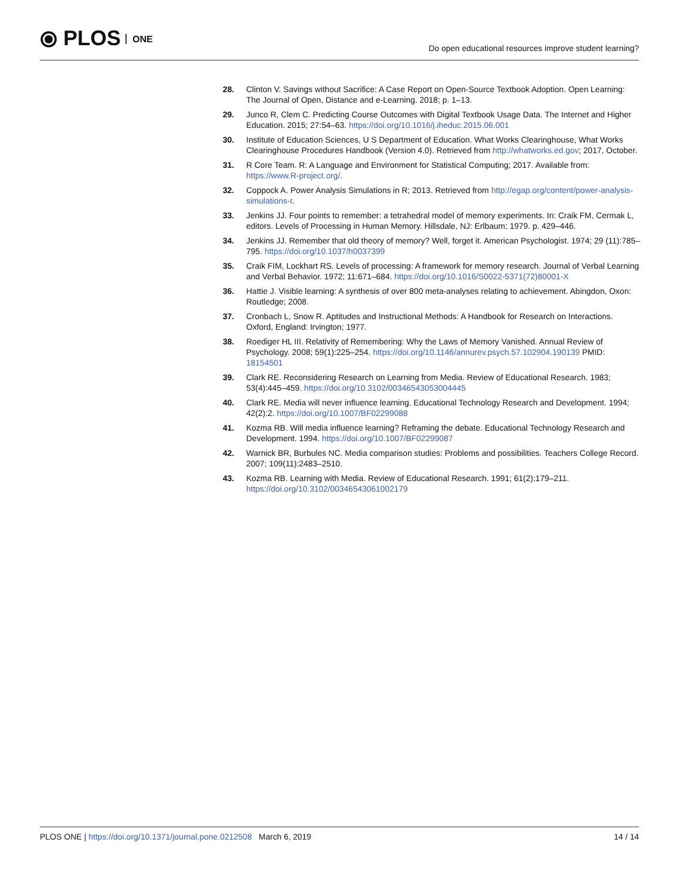⦿ PLOS ONE
Do open educational resources improve student learning?
28. Clinton V. Savings without Sacrifice: A Case Report on Open-Source Textbook Adoption. Open Learning: The Journal of Open, Distance and e-Learning. 2018; p. 1–13.
29. Junco R, Clem C. Predicting Course Outcomes with Digital Textbook Usage Data. The Internet and Higher Education. 2015; 27:54–63. https://doi.org/10.1016/j.iheduc.2015.06.001
30. Institute of Education Sciences, U S Department of Education. What Works Clearinghouse, What Works Clearinghouse Procedures Handbook (Version 4.0). Retrieved from http://whatworks.ed.gov; 2017, October.
31. R Core Team. R: A Language and Environment for Statistical Computing; 2017. Available from: https://www.R-project.org/.
32. Coppock A. Power Analysis Simulations in R; 2013. Retrieved from http://egap.org/content/power-analysis-simulations-r.
33. Jenkins JJ. Four points to remember: a tetrahedral model of memory experiments. In: Craik FM, Cermak L, editors. Levels of Processing in Human Memory. Hillsdale, NJ: Erlbaum; 1979. p. 429–446.
34. Jenkins JJ. Remember that old theory of memory? Well, forget it. American Psychologist. 1974; 29 (11):785–795. https://doi.org/10.1037/h0037399
35. Craik FIM, Lockhart RS. Levels of processing: A framework for memory research. Journal of Verbal Learning and Verbal Behavior. 1972; 11:671–684. https://doi.org/10.1016/S0022-5371(72)80001-X
36. Hattie J. Visible learning: A synthesis of over 800 meta-analyses relating to achievement. Abingdon, Oxon: Routledge; 2008.
37. Cronbach L, Snow R. Aptitudes and Instructional Methods: A Handbook for Research on Interactions. Oxford, England: Irvington; 1977.
38. Roediger HL III. Relativity of Remembering: Why the Laws of Memory Vanished. Annual Review of Psychology. 2008; 59(1):225–254. https://doi.org/10.1146/annurev.psych.57.102904.190139 PMID: 18154501
39. Clark RE. Reconsidering Research on Learning from Media. Review of Educational Research. 1983; 53(4):445–459. https://doi.org/10.3102/00346543053004445
40. Clark RE. Media will never influence learning. Educational Technology Research and Development. 1994; 42(2):2. https://doi.org/10.1007/BF02299088
41. Kozma RB. Will media influence learning? Reframing the debate. Educational Technology Research and Development. 1994. https://doi.org/10.1007/BF02299087
42. Warnick BR, Burbules NC. Media comparison studies: Problems and possibilities. Teachers College Record. 2007; 109(11):2483–2510.
43. Kozma RB. Learning with Media. Review of Educational Research. 1991; 61(2):179–211. https://doi.org/10.3102/00346543061002179
PLOS ONE | https://doi.org/10.1371/journal.pone.0212508 March 6, 2019
14 / 14